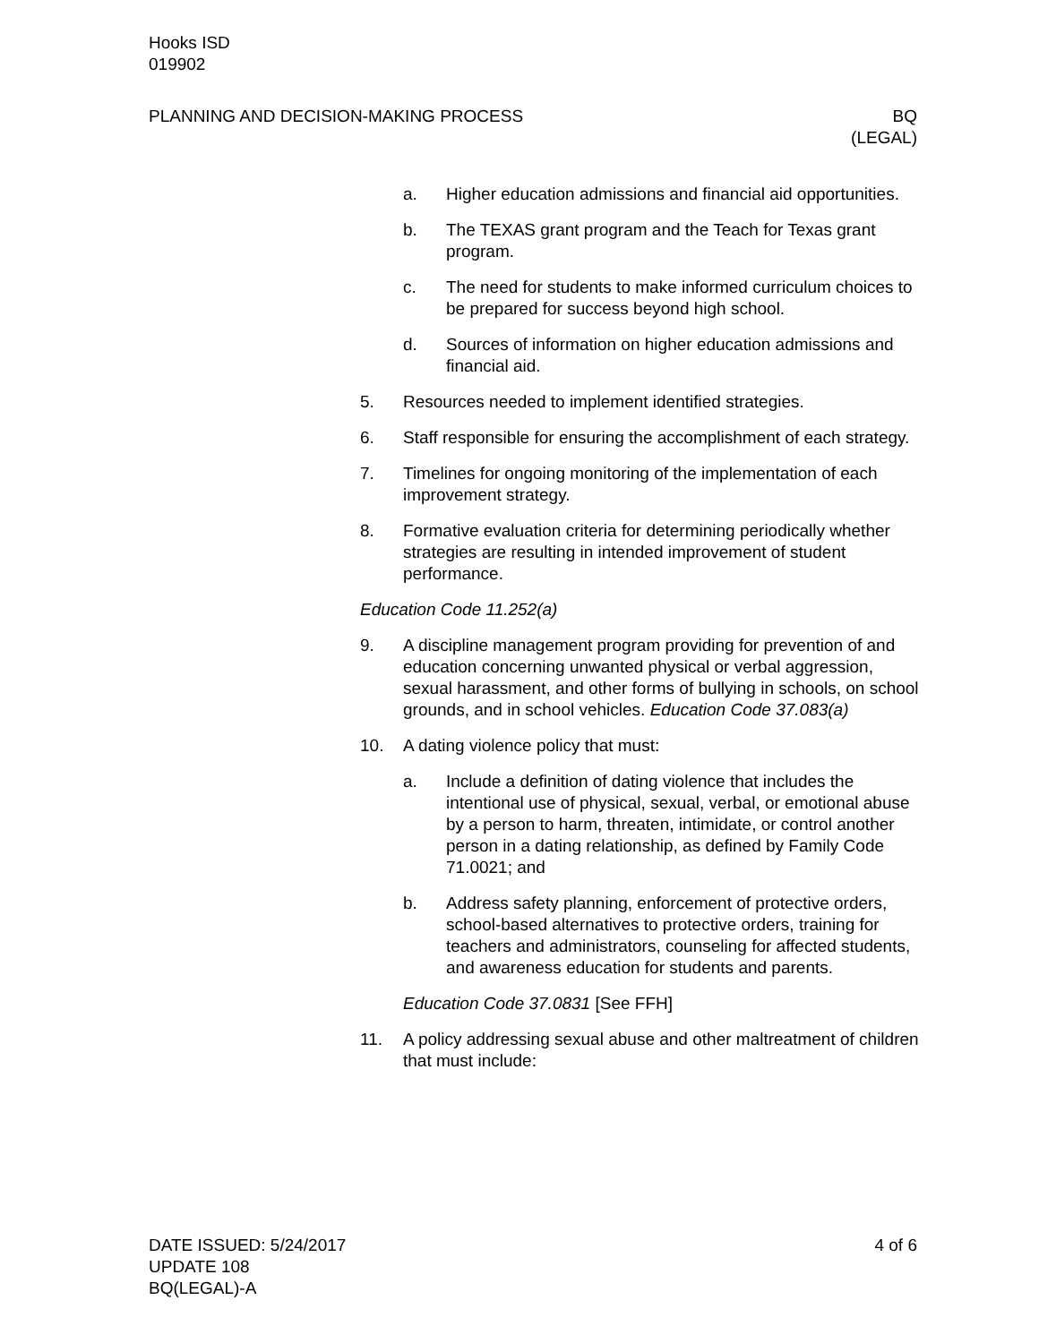Hooks ISD
019902
PLANNING AND DECISION-MAKING PROCESS BQ
(LEGAL)
a. Higher education admissions and financial aid opportunities.
b. The TEXAS grant program and the Teach for Texas grant program.
c. The need for students to make informed curriculum choices to be prepared for success beyond high school.
d. Sources of information on higher education admissions and financial aid.
5. Resources needed to implement identified strategies.
6. Staff responsible for ensuring the accomplishment of each strategy.
7. Timelines for ongoing monitoring of the implementation of each improvement strategy.
8. Formative evaluation criteria for determining periodically whether strategies are resulting in intended improvement of student performance.
Education Code 11.252(a)
9. A discipline management program providing for prevention of and education concerning unwanted physical or verbal aggression, sexual harassment, and other forms of bullying in schools, on school grounds, and in school vehicles. Education Code 37.083(a)
10. A dating violence policy that must:
a. Include a definition of dating violence that includes the intentional use of physical, sexual, verbal, or emotional abuse by a person to harm, threaten, intimidate, or control another person in a dating relationship, as defined by Family Code 71.0021; and
b. Address safety planning, enforcement of protective orders, school-based alternatives to protective orders, training for teachers and administrators, counseling for affected students, and awareness education for students and parents.
Education Code 37.0831 [See FFH]
11. A policy addressing sexual abuse and other maltreatment of children that must include:
DATE ISSUED: 5/24/2017 4 of 6
UPDATE 108
BQ(LEGAL)-A